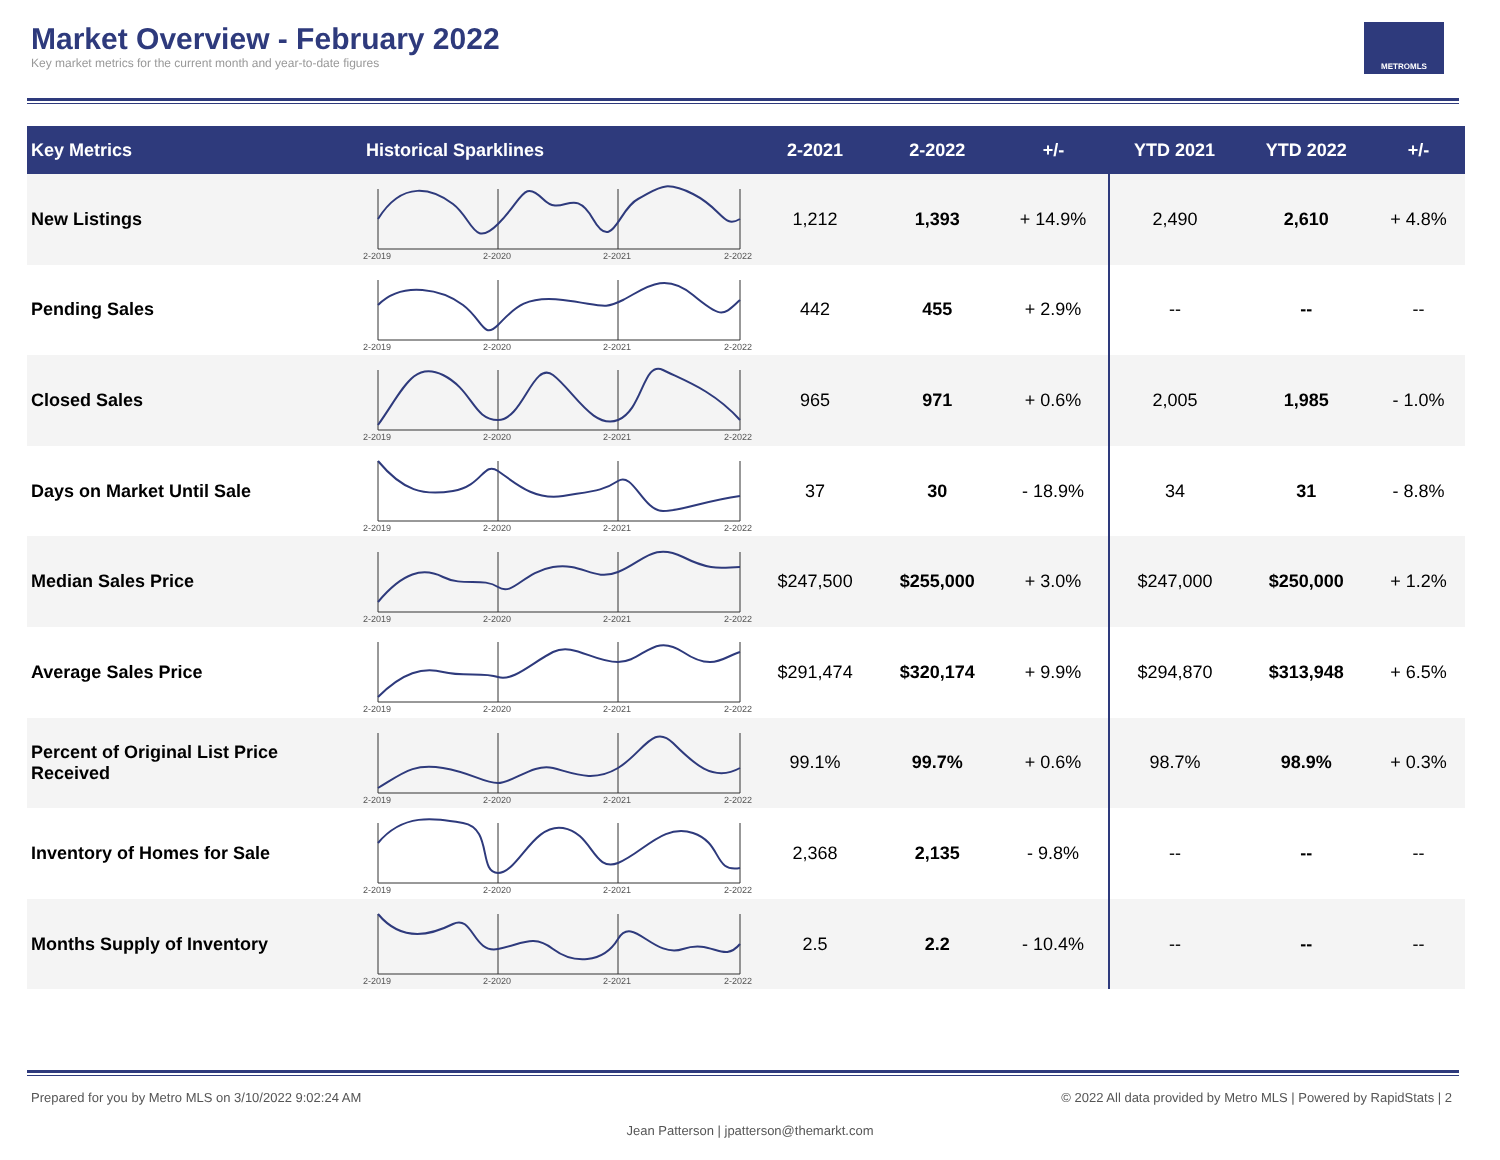Market Overview - February 2022
Key market metrics for the current month and year-to-date figures
METROMLS
| Key Metrics | Historical Sparklines | 2-2021 | 2-2022 | +/- | YTD 2021 | YTD 2022 | +/- |
| --- | --- | --- | --- | --- | --- | --- | --- |
| New Listings | 2-2019 2-2020 2-2021 2-2022 | 1,212 | 1,393 | + 14.9% | 2,490 | 2,610 | + 4.8% |
| Pending Sales | 2-2019 2-2020 2-2021 2-2022 | 442 | 455 | + 2.9% | -- | -- | -- |
| Closed Sales | 2-2019 2-2020 2-2021 2-2022 | 965 | 971 | + 0.6% | 2,005 | 1,985 | - 1.0% |
| Days on Market Until Sale | 2-2019 2-2020 2-2021 2-2022 | 37 | 30 | - 18.9% | 34 | 31 | - 8.8% |
| Median Sales Price | 2-2019 2-2020 2-2021 2-2022 | $247,500 | $255,000 | + 3.0% | $247,000 | $250,000 | + 1.2% |
| Average Sales Price | 2-2019 2-2020 2-2021 2-2022 | $291,474 | $320,174 | + 9.9% | $294,870 | $313,948 | + 6.5% |
| Percent of Original List Price Received | 2-2019 2-2020 2-2021 2-2022 | 99.1% | 99.7% | + 0.6% | 98.7% | 98.9% | + 0.3% |
| Inventory of Homes for Sale | 2-2019 2-2020 2-2021 2-2022 | 2,368 | 2,135 | - 9.8% | -- | -- | -- |
| Months Supply of Inventory | 2-2019 2-2020 2-2021 2-2022 | 2.5 | 2.2 | - 10.4% | -- | -- | -- |
Prepared for you by Metro MLS on 3/10/2022 9:02:24 AM © 2022 All data provided by Metro MLS | Powered by RapidStats | 2
Jean Patterson | jpatterson@themarkt.com